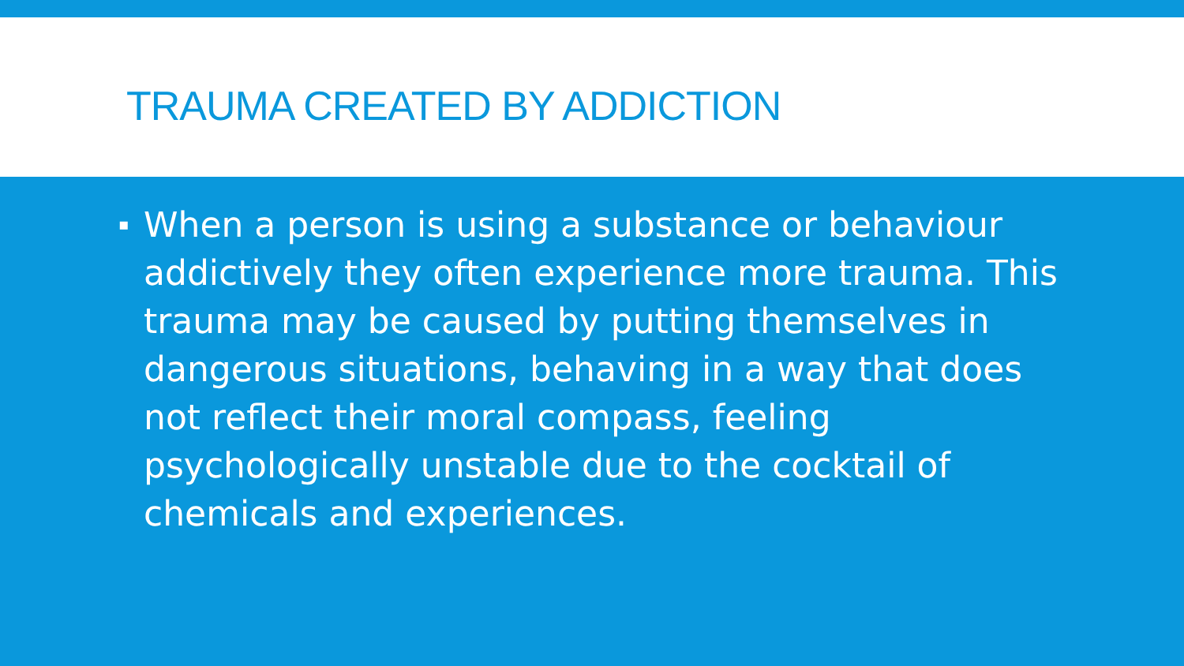TRAUMA CREATED BY ADDICTION
▪
When a person is using a substance or behaviour addictively they often experience more trauma. This trauma may be caused by putting themselves in dangerous situations, behaving in a way that does not reflect their moral compass, feeling psychologically unstable due to the cocktail of chemicals and experiences.